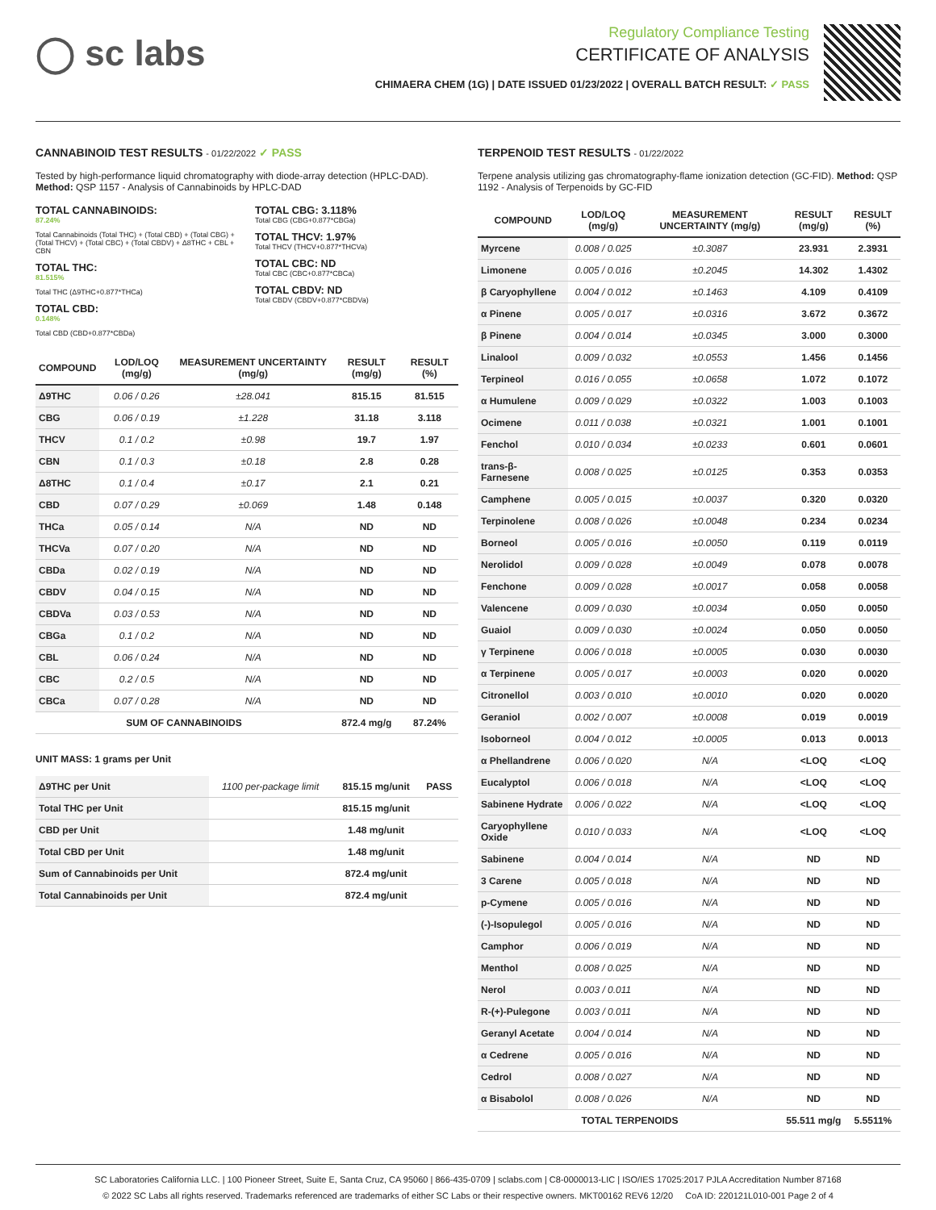◯ sc labs
Regulatory Compliance Testing
CERTIFICATE OF ANALYSIS
CHIMAERA CHEM (1G) | DATE ISSUED 01/23/2022 | OVERALL BATCH RESULT: ✓ PASS
CANNABINOID TEST RESULTS - 01/22/2022 ✓ PASS
Tested by high-performance liquid chromatography with diode-array detection (HPLC-DAD). Method: QSP 1157 - Analysis of Cannabinoids by HPLC-DAD
TOTAL CANNABINOIDS:
87.24%
Total Cannabinoids (Total THC) + (Total CBD) + (Total CBG) + (Total THCV) + (Total CBC) + (Total CBDV) + Δ8THC + CBL + CBN
TOTAL THC:
81.515%
Total THC (Δ9THC+0.877*THCa)
TOTAL CBD:
0.148%
Total CBD (CBD+0.877*CBDa)
TOTAL CBG: 3.118%
Total CBG (CBG+0.877*CBGa)
TOTAL THCV: 1.97%
Total THCV (THCV+0.877*THCVa)
TOTAL CBC: ND
Total CBC (CBC+0.877*CBCa)
TOTAL CBDV: ND
Total CBDV (CBDV+0.877*CBDVa)
| COMPOUND | LOD/LOQ (mg/g) | MEASUREMENT UNCERTAINTY (mg/g) | RESULT (mg/g) | RESULT (%) |
| --- | --- | --- | --- | --- |
| Δ9THC | 0.06 / 0.26 | ±28.041 | 815.15 | 81.515 |
| CBG | 0.06 / 0.19 | ±1.228 | 31.18 | 3.118 |
| THCV | 0.1 / 0.2 | ±0.98 | 19.7 | 1.97 |
| CBN | 0.1 / 0.3 | ±0.18 | 2.8 | 0.28 |
| Δ8THC | 0.1 / 0.4 | ±0.17 | 2.1 | 0.21 |
| CBD | 0.07 / 0.29 | ±0.069 | 1.48 | 0.148 |
| THCa | 0.05 / 0.14 | N/A | ND | ND |
| THCVa | 0.07 / 0.20 | N/A | ND | ND |
| CBDa | 0.02 / 0.19 | N/A | ND | ND |
| CBDV | 0.04 / 0.15 | N/A | ND | ND |
| CBDVa | 0.03 / 0.53 | N/A | ND | ND |
| CBGa | 0.1 / 0.2 | N/A | ND | ND |
| CBL | 0.06 / 0.24 | N/A | ND | ND |
| CBC | 0.2 / 0.5 | N/A | ND | ND |
| CBCa | 0.07 / 0.28 | N/A | ND | ND |
| SUM OF CANNABINOIDS | | | 872.4 mg/g | 87.24% |
UNIT MASS: 1 grams per Unit
| Δ9THC per Unit | 1100 per-package limit | 815.15 mg/unit | PASS |
| Total THC per Unit | | 815.15 mg/unit | |
| CBD per Unit | | 1.48 mg/unit | |
| Total CBD per Unit | | 1.48 mg/unit | |
| Sum of Cannabinoids per Unit | | 872.4 mg/unit | |
| Total Cannabinoids per Unit | | 872.4 mg/unit | |
TERPENOID TEST RESULTS - 01/22/2022
Terpene analysis utilizing gas chromatography-flame ionization detection (GC-FID). Method: QSP 1192 - Analysis of Terpenoids by GC-FID
| COMPOUND | LOD/LOQ (mg/g) | MEASUREMENT UNCERTAINTY (mg/g) | RESULT (mg/g) | RESULT (%) |
| --- | --- | --- | --- | --- |
| Myrcene | 0.008 / 0.025 | ±0.3087 | 23.931 | 2.3931 |
| Limonene | 0.005 / 0.016 | ±0.2045 | 14.302 | 1.4302 |
| β Caryophyllene | 0.004 / 0.012 | ±0.1463 | 4.109 | 0.4109 |
| α Pinene | 0.005 / 0.017 | ±0.0316 | 3.672 | 0.3672 |
| β Pinene | 0.004 / 0.014 | ±0.0345 | 3.000 | 0.3000 |
| Linalool | 0.009 / 0.032 | ±0.0553 | 1.456 | 0.1456 |
| Terpineol | 0.016 / 0.055 | ±0.0658 | 1.072 | 0.1072 |
| α Humulene | 0.009 / 0.029 | ±0.0322 | 1.003 | 0.1003 |
| Ocimene | 0.011 / 0.038 | ±0.0321 | 1.001 | 0.1001 |
| Fenchol | 0.010 / 0.034 | ±0.0233 | 0.601 | 0.0601 |
| trans-β-Farnesene | 0.008 / 0.025 | ±0.0125 | 0.353 | 0.0353 |
| Camphene | 0.005 / 0.015 | ±0.0037 | 0.320 | 0.0320 |
| Terpinolene | 0.008 / 0.026 | ±0.0048 | 0.234 | 0.0234 |
| Borneol | 0.005 / 0.016 | ±0.0050 | 0.119 | 0.0119 |
| Nerolidol | 0.009 / 0.028 | ±0.0049 | 0.078 | 0.0078 |
| Fenchone | 0.009 / 0.028 | ±0.0017 | 0.058 | 0.0058 |
| Valencene | 0.009 / 0.030 | ±0.0034 | 0.050 | 0.0050 |
| Guaiol | 0.009 / 0.030 | ±0.0024 | 0.050 | 0.0050 |
| γ Terpinene | 0.006 / 0.018 | ±0.0005 | 0.030 | 0.0030 |
| α Terpinene | 0.005 / 0.017 | ±0.0003 | 0.020 | 0.0020 |
| Citronellol | 0.003 / 0.010 | ±0.0010 | 0.020 | 0.0020 |
| Geraniol | 0.002 / 0.007 | ±0.0008 | 0.019 | 0.0019 |
| Isoborneol | 0.004 / 0.012 | ±0.0005 | 0.013 | 0.0013 |
| α Phellandrene | 0.006 / 0.020 | N/A | <LOQ | <LOQ |
| Eucalyptol | 0.006 / 0.018 | N/A | <LOQ | <LOQ |
| Sabinene Hydrate | 0.006 / 0.022 | N/A | <LOQ | <LOQ |
| Caryophyllene Oxide | 0.010 / 0.033 | N/A | <LOQ | <LOQ |
| Sabinene | 0.004 / 0.014 | N/A | ND | ND |
| 3 Carene | 0.005 / 0.018 | N/A | ND | ND |
| p-Cymene | 0.005 / 0.016 | N/A | ND | ND |
| (-)-Isopulegol | 0.005 / 0.016 | N/A | ND | ND |
| Camphor | 0.006 / 0.019 | N/A | ND | ND |
| Menthol | 0.008 / 0.025 | N/A | ND | ND |
| Nerol | 0.003 / 0.011 | N/A | ND | ND |
| R-(+)-Pulegone | 0.003 / 0.011 | N/A | ND | ND |
| Geranyl Acetate | 0.004 / 0.014 | N/A | ND | ND |
| α Cedrene | 0.005 / 0.016 | N/A | ND | ND |
| Cedrol | 0.008 / 0.027 | N/A | ND | ND |
| α Bisabolol | 0.008 / 0.026 | N/A | ND | ND |
| TOTAL TERPENOIDS | | | 55.511 mg/g | 5.5511% |
SC Laboratories California LLC. | 100 Pioneer Street, Suite E, Santa Cruz, CA 95060 | 866-435-0709 | sclabs.com | C8-0000013-LIC | ISO/IES 17025:2017 PJLA Accreditation Number 87168
© 2022 SC Labs all rights reserved. Trademarks referenced are trademarks of either SC Labs or their respective owners. MKT00162 REV6 12/20 CoA ID: 220121L010-001 Page 2 of 4